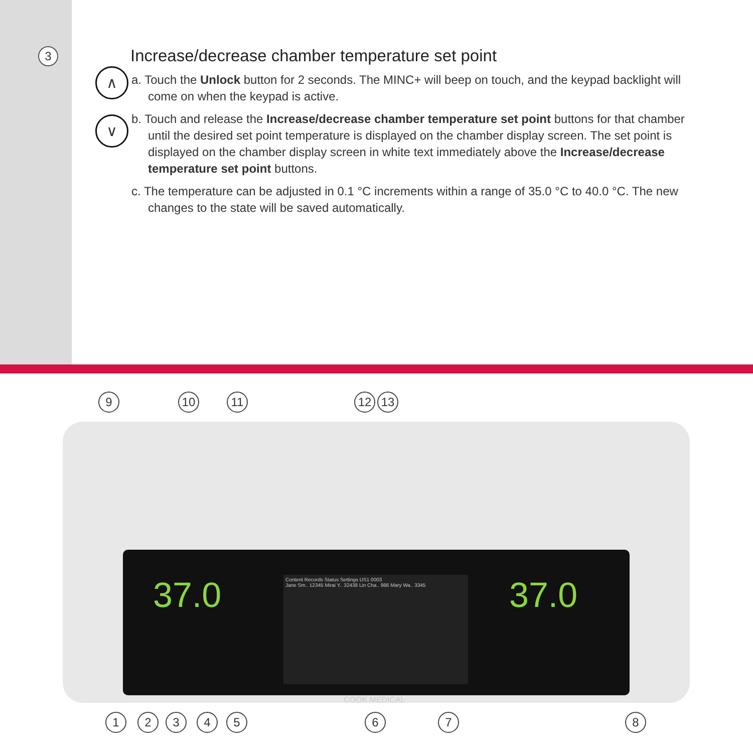3
∧
∨
Increase/decrease chamber temperature set point
a. Touch the Unlock button for 2 seconds. The MINC+ will beep on touch, and the keypad backlight will come on when the keypad is active.
b. Touch and release the Increase/decrease chamber temperature set point buttons for that chamber until the desired set point temperature is displayed on the chamber display screen. The set point is displayed on the chamber display screen in white text immediately above the Increase/decrease temperature set point buttons.
c. The temperature can be adjusted in 0.1 °C increments within a range of 35.0 °C to 40.0 °C. The new changes to the state will be saved automatically.
37.0 37.0
Content Records Status Settings US1 0003
Jane Sm.. 12345 Mirai Y.. 32438 Lin Cha.. 986 Mary Wa.. 3345
COOK MEDICAL
9 10 11 12 13
1 2 3 4 5 6 7 8